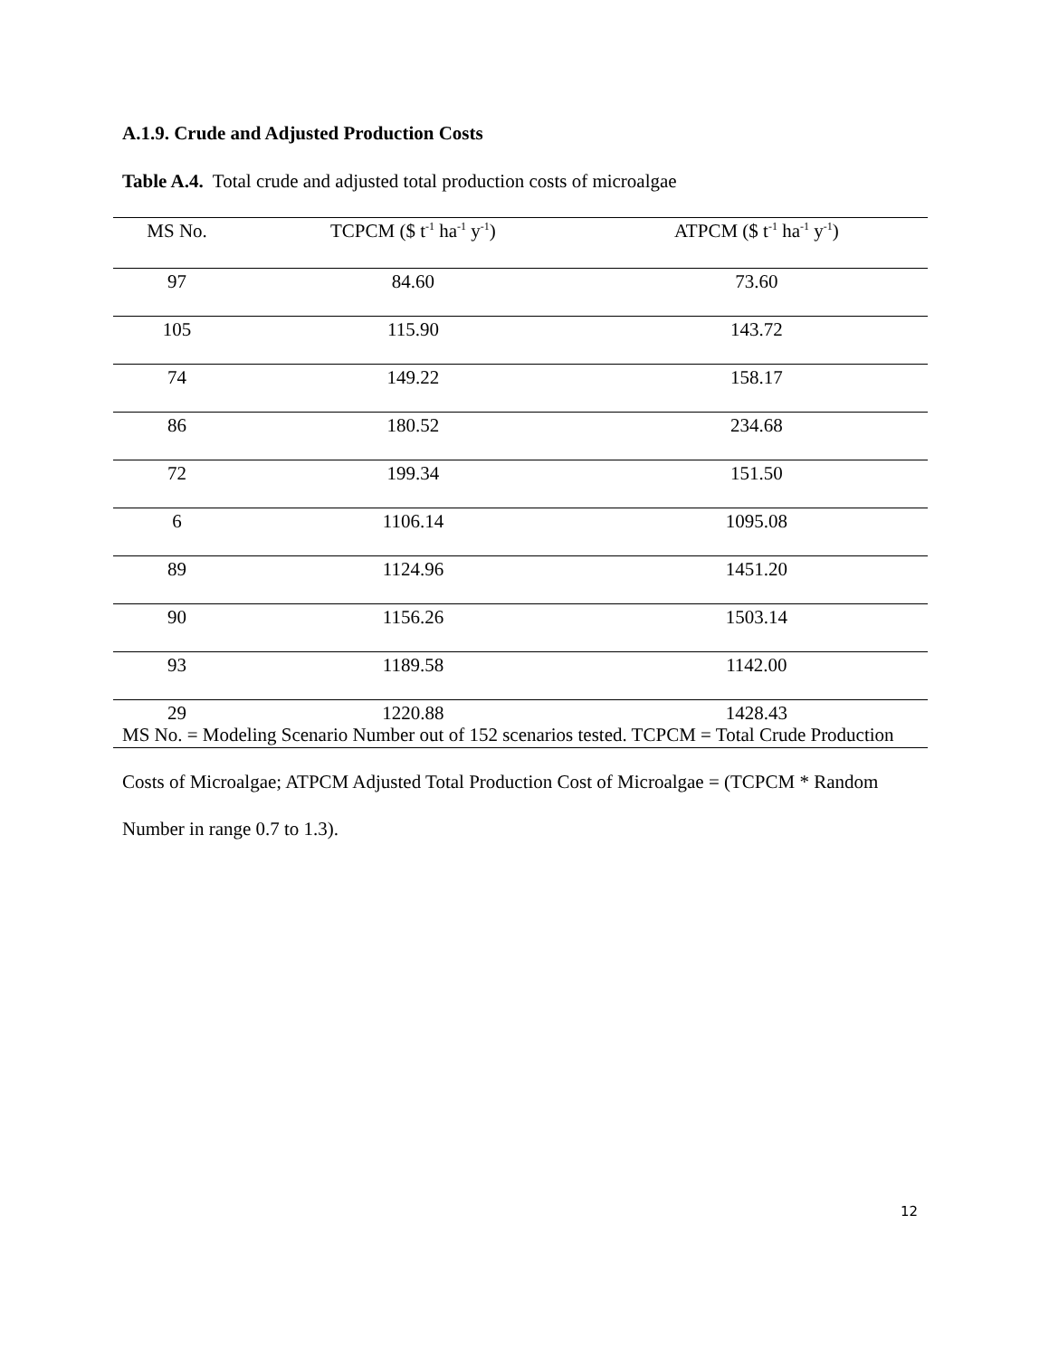A.1.9. Crude and Adjusted Production Costs
Table A.4. Total crude and adjusted total production costs of microalgae
| MS No. | TCPCM ($ t<sup>-1</sup> ha<sup>-1</sup> y<sup>-1</sup>) | ATPCM ($ t<sup>-1</sup> ha<sup>-1</sup> y<sup>-1</sup>) |
| --- | --- | --- |
| 97 | 84.60 | 73.60 |
| 105 | 115.90 | 143.72 |
| 74 | 149.22 | 158.17 |
| 86 | 180.52 | 234.68 |
| 72 | 199.34 | 151.50 |
| 6 | 1106.14 | 1095.08 |
| 89 | 1124.96 | 1451.20 |
| 90 | 1156.26 | 1503.14 |
| 93 | 1189.58 | 1142.00 |
| 29 | 1220.88 | 1428.43 |
MS No. = Modeling Scenario Number out of 152 scenarios tested. TCPCM = Total Crude Production Costs of Microalgae; ATPCM Adjusted Total Production Cost of Microalgae = (TCPCM * Random Number in range 0.7 to 1.3).
12